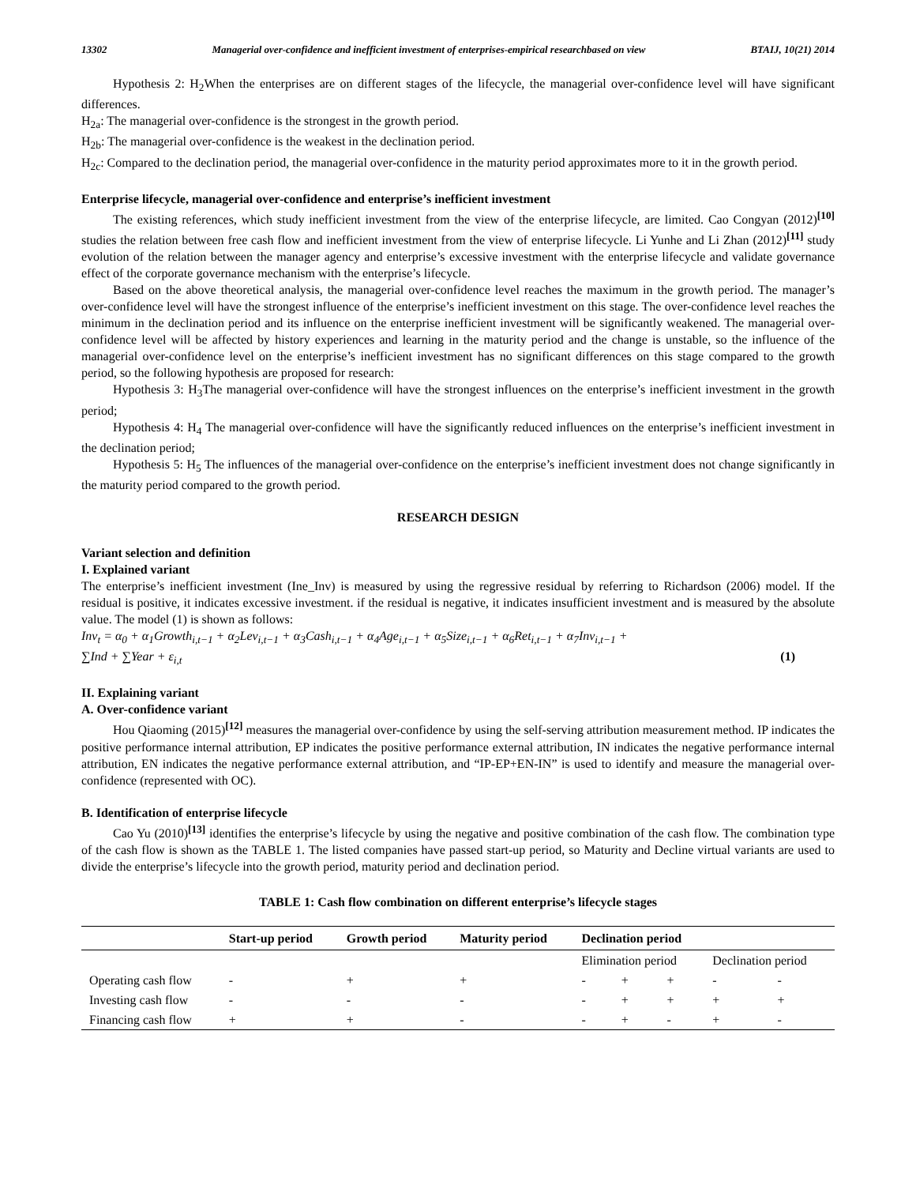13302 Managerial over-confidence and inefficient investment of enterprises-empirical researchbased on view BTAIJ, 10(21) 2014
Hypothesis 2: H<sub>2</sub>When the enterprises are on different stages of the lifecycle, the managerial over-confidence level will have significant differences.
H<sub>2a</sub>: The managerial over-confidence is the strongest in the growth period.
H<sub>2b</sub>: The managerial over-confidence is the weakest in the declination period.
H<sub>2c</sub>: Compared to the declination period, the managerial over-confidence in the maturity period approximates more to it in the growth period.
Enterprise lifecycle, managerial over-confidence and enterprise’s inefficient investment
The existing references, which study inefficient investment from the view of the enterprise lifecycle, are limited. Cao Congyan (2012)<sup>[10]</sup> studies the relation between free cash flow and inefficient investment from the view of enterprise lifecycle. Li Yunhe and Li Zhan (2012)<sup>[11]</sup> study evolution of the relation between the manager agency and enterprise’s excessive investment with the enterprise lifecycle and validate governance effect of the corporate governance mechanism with the enterprise’s lifecycle.
Based on the above theoretical analysis, the managerial over-confidence level reaches the maximum in the growth period. The manager’s over-confidence level will have the strongest influence of the enterprise’s inefficient investment on this stage. The over-confidence level reaches the minimum in the declination period and its influence on the enterprise inefficient investment will be significantly weakened. The managerial over-confidence level will be affected by history experiences and learning in the maturity period and the change is unstable, so the influence of the managerial over-confidence level on the enterprise’s inefficient investment has no significant differences on this stage compared to the growth period, so the following hypothesis are proposed for research:
Hypothesis 3: H<sub>3</sub>The managerial over-confidence will have the strongest influences on the enterprise’s inefficient investment in the growth period;
Hypothesis 4: H<sub>4</sub> The managerial over-confidence will have the significantly reduced influences on the enterprise’s inefficient investment in the declination period;
Hypothesis 5: H<sub>5</sub> The influences of the managerial over-confidence on the enterprise’s inefficient investment does not change significantly in the maturity period compared to the growth period.
RESEARCH DESIGN
Variant selection and definition
I. Explained variant
The enterprise’s inefficient investment (Ine_Inv) is measured by using the regressive residual by referring to Richardson (2006) model. If the residual is positive, it indicates excessive investment. if the residual is negative, it indicates insufficient investment and is measured by the absolute value. The model (1) is shown as follows:
Inv<sub>t</sub> = α<sub>0</sub> + α<sub>1</sub>Growth<sub>i,t−1</sub> + α<sub>2</sub>Lev<sub>i,t−1</sub> + α<sub>3</sub>Cash<sub>i,t−1</sub> + α<sub>4</sub>Age<sub>i,t−1</sub> + α<sub>5</sub>Size<sub>i,t−1</sub> + α<sub>6</sub>Ret<sub>i,t−1</sub> + α<sub>7</sub>Inv<sub>i,t−1</sub> +
∑Ind + ∑Year + ε<sub>i,t</sub> (1)
II. Explaining variant
A. Over-confidence variant
Hou Qiaoming (2015)<sup>[12]</sup> measures the managerial over-confidence by using the self-serving attribution measurement method. IP indicates the positive performance internal attribution, EP indicates the positive performance external attribution, IN indicates the negative performance internal attribution, EN indicates the negative performance external attribution, and “IP-EP+EN-IN” is used to identify and measure the managerial over-confidence (represented with OC).
B. Identification of enterprise lifecycle
Cao Yu (2010)<sup>[13]</sup> identifies the enterprise’s lifecycle by using the negative and positive combination of the cash flow. The combination type of the cash flow is shown as the TABLE 1. The listed companies have passed start-up period, so Maturity and Decline virtual variants are used to divide the enterprise’s lifecycle into the growth period, maturity period and declination period.
TABLE 1: Cash flow combination on different enterprise’s lifecycle stages
| | Start-up period | Growth period | Maturity period | Declination period | | | | |
| --- | --- | --- | --- | --- | --- | --- | --- | --- |
| | | | | Elimination period | | | Declination period | |
| Operating cash flow | - | + | + | - | + | + | - | - |
| Investing cash flow | - | - | - | - | + | + | + | + |
| Financing cash flow | + | + | - | - | + | - | + | - |